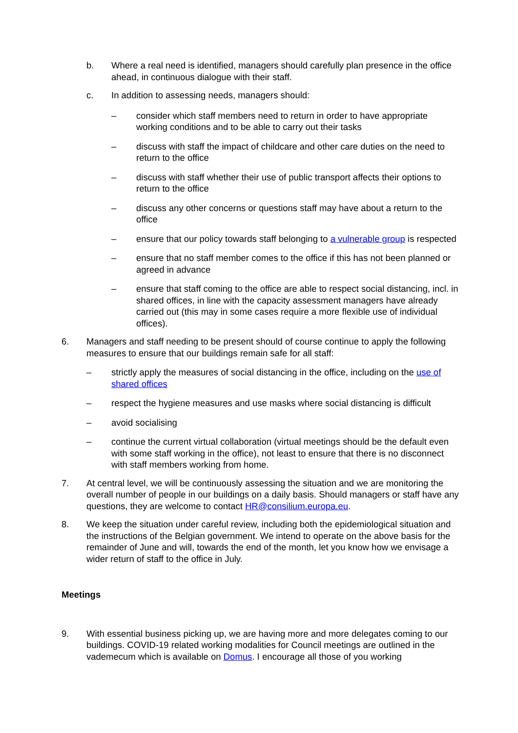b. Where a real need is identified, managers should carefully plan presence in the office ahead, in continuous dialogue with their staff.
c. In addition to assessing needs, managers should:
– consider which staff members need to return in order to have appropriate working conditions and to be able to carry out their tasks
– discuss with staff the impact of childcare and other care duties on the need to return to the office
– discuss with staff whether their use of public transport affects their options to return to the office
– discuss any other concerns or questions staff may have about a return to the office
– ensure that our policy towards staff belonging to a vulnerable group is respected
– ensure that no staff member comes to the office if this has not been planned or agreed in advance
– ensure that staff coming to the office are able to respect social distancing, incl. in shared offices, in line with the capacity assessment managers have already carried out (this may in some cases require a more flexible use of individual offices).
6. Managers and staff needing to be present should of course continue to apply the following measures to ensure that our buildings remain safe for all staff:
– strictly apply the measures of social distancing in the office, including on the use of shared offices
– respect the hygiene measures and use masks where social distancing is difficult
– avoid socialising
– continue the current virtual collaboration (virtual meetings should be the default even with some staff working in the office), not least to ensure that there is no disconnect with staff members working from home.
7. At central level, we will be continuously assessing the situation and we are monitoring the overall number of people in our buildings on a daily basis. Should managers or staff have any questions, they are welcome to contact HR@consilium.europa.eu.
8. We keep the situation under careful review, including both the epidemiological situation and the instructions of the Belgian government. We intend to operate on the above basis for the remainder of June and will, towards the end of the month, let you know how we envisage a wider return of staff to the office in July.
Meetings
9. With essential business picking up, we are having more and more delegates coming to our buildings. COVID-19 related working modalities for Council meetings are outlined in the vademecum which is available on Domus. I encourage all those of you working